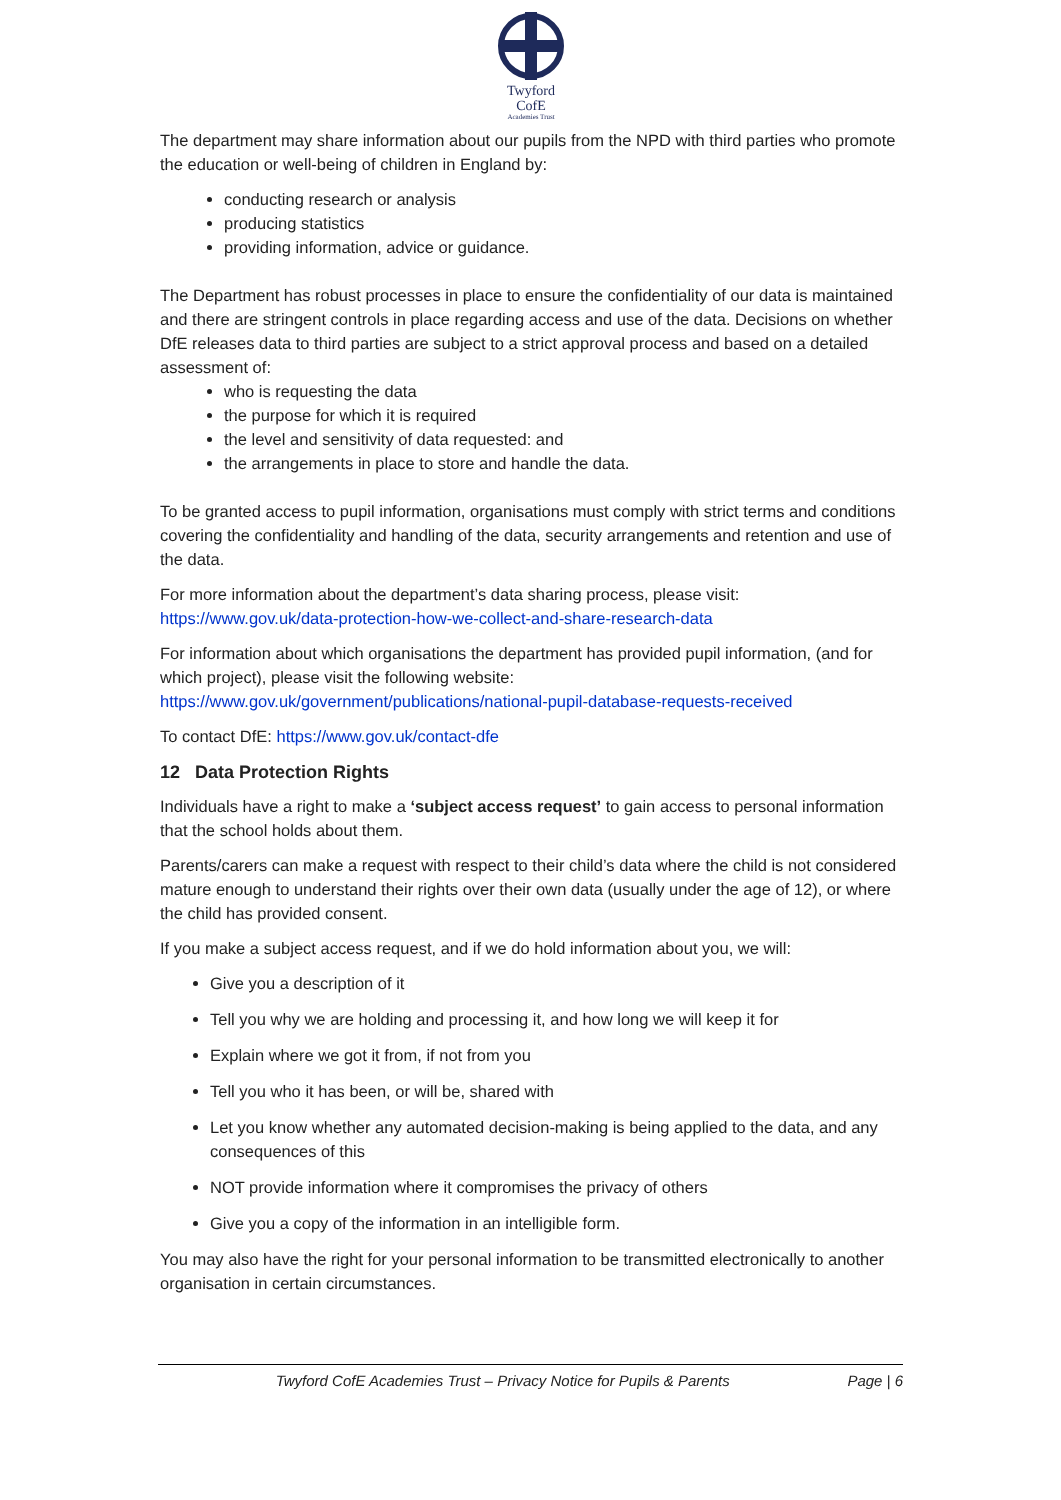Twyford
CofE
Academies Trust
The department may share information about our pupils from the NPD with third parties who promote the education or well-being of children in England by:
conducting research or analysis
producing statistics
providing information, advice or guidance.
The Department has robust processes in place to ensure the confidentiality of our data is maintained and there are stringent controls in place regarding access and use of the data. Decisions on whether DfE releases data to third parties are subject to a strict approval process and based on a detailed assessment of:
who is requesting the data
the purpose for which it is required
the level and sensitivity of data requested: and
the arrangements in place to store and handle the data.
To be granted access to pupil information, organisations must comply with strict terms and conditions covering the confidentiality and handling of the data, security arrangements and retention and use of the data.
For more information about the department’s data sharing process, please visit: https://www.gov.uk/data-protection-how-we-collect-and-share-research-data
For information about which organisations the department has provided pupil information, (and for which project), please visit the following website: https://www.gov.uk/government/publications/national-pupil-database-requests-received
To contact DfE: https://www.gov.uk/contact-dfe
12 Data Protection Rights
Individuals have a right to make a ‘subject access request’ to gain access to personal information that the school holds about them.
Parents/carers can make a request with respect to their child’s data where the child is not considered mature enough to understand their rights over their own data (usually under the age of 12), or where the child has provided consent.
If you make a subject access request, and if we do hold information about you, we will:
Give you a description of it
Tell you why we are holding and processing it, and how long we will keep it for
Explain where we got it from, if not from you
Tell you who it has been, or will be, shared with
Let you know whether any automated decision-making is being applied to the data, and any consequences of this
NOT provide information where it compromises the privacy of others
Give you a copy of the information in an intelligible form.
You may also have the right for your personal information to be transmitted electronically to another organisation in certain circumstances.
Twyford CofE Academies Trust – Privacy Notice for Pupils & Parents Page | 6